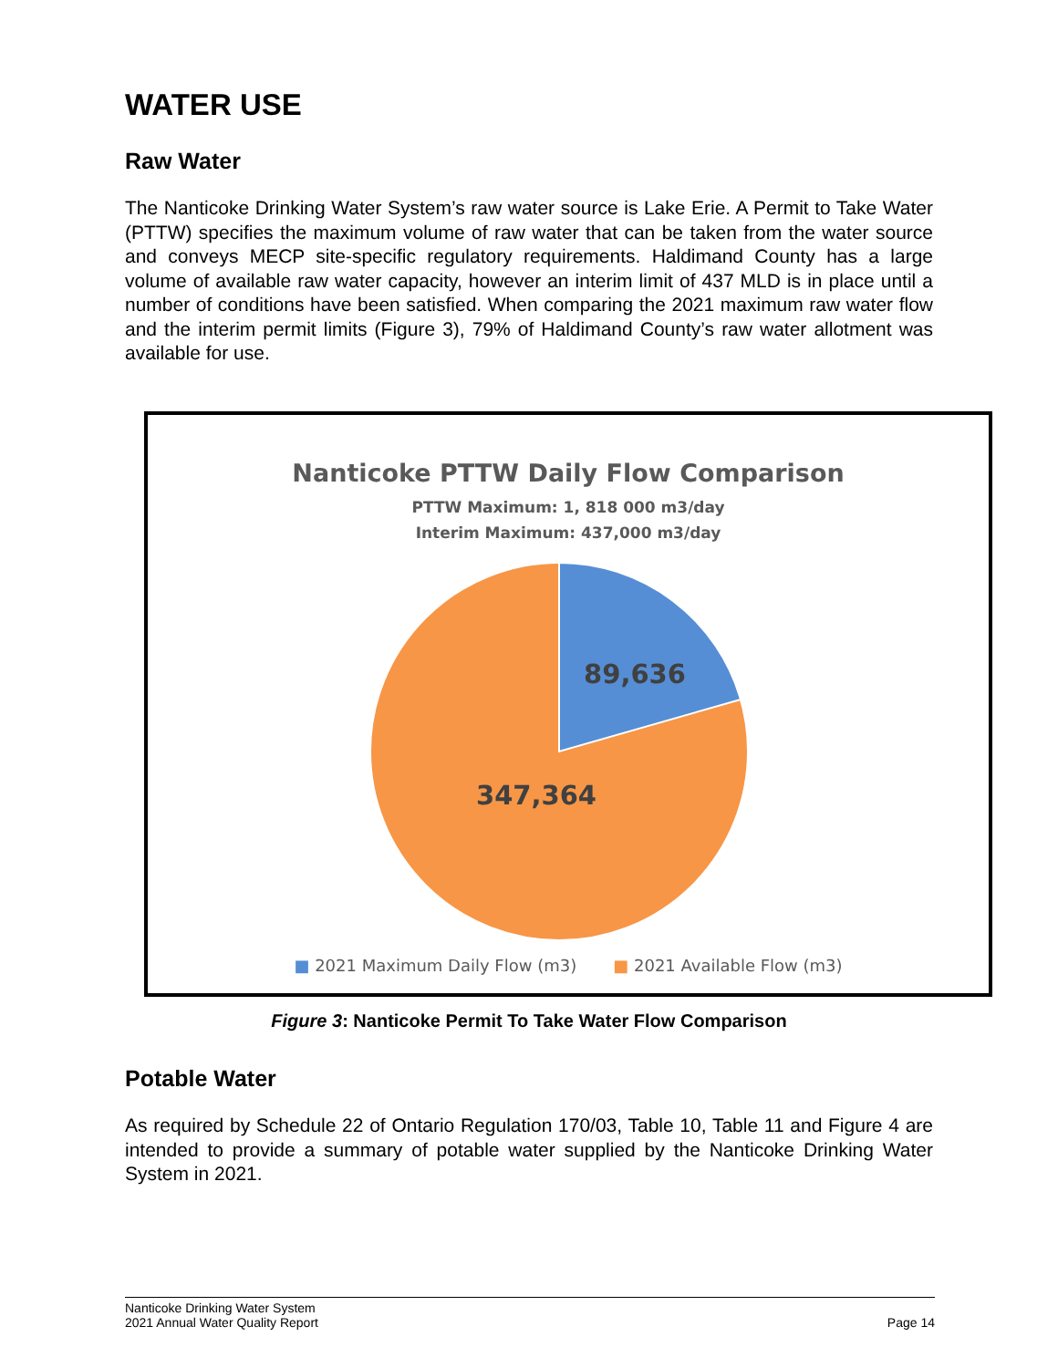WATER USE
Raw Water
The Nanticoke Drinking Water System’s raw water source is Lake Erie. A Permit to Take Water (PTTW) specifies the maximum volume of raw water that can be taken from the water source and conveys MECP site-specific regulatory requirements. Haldimand County has a large volume of available raw water capacity, however an interim limit of 437 MLD is in place until a number of conditions have been satisfied. When comparing the 2021 maximum raw water flow and the interim permit limits (Figure 3), 79% of Haldimand County’s raw water allotment was available for use.
Nanticoke PTTW Daily Flow Comparison
PTTW Maximum: 1, 818 000 m3/day
Interim Maximum: 437,000 m3/day
89,636
347,364
■ 2021 Maximum Daily Flow (m3) ■ 2021 Available Flow (m3)
Figure 3: Nanticoke Permit To Take Water Flow Comparison
Potable Water
As required by Schedule 22 of Ontario Regulation 170/03, Table 10, Table 11 and Figure 4 are intended to provide a summary of potable water supplied by the Nanticoke Drinking Water System in 2021.
Nanticoke Drinking Water System
2021 Annual Water Quality Report
Page 14